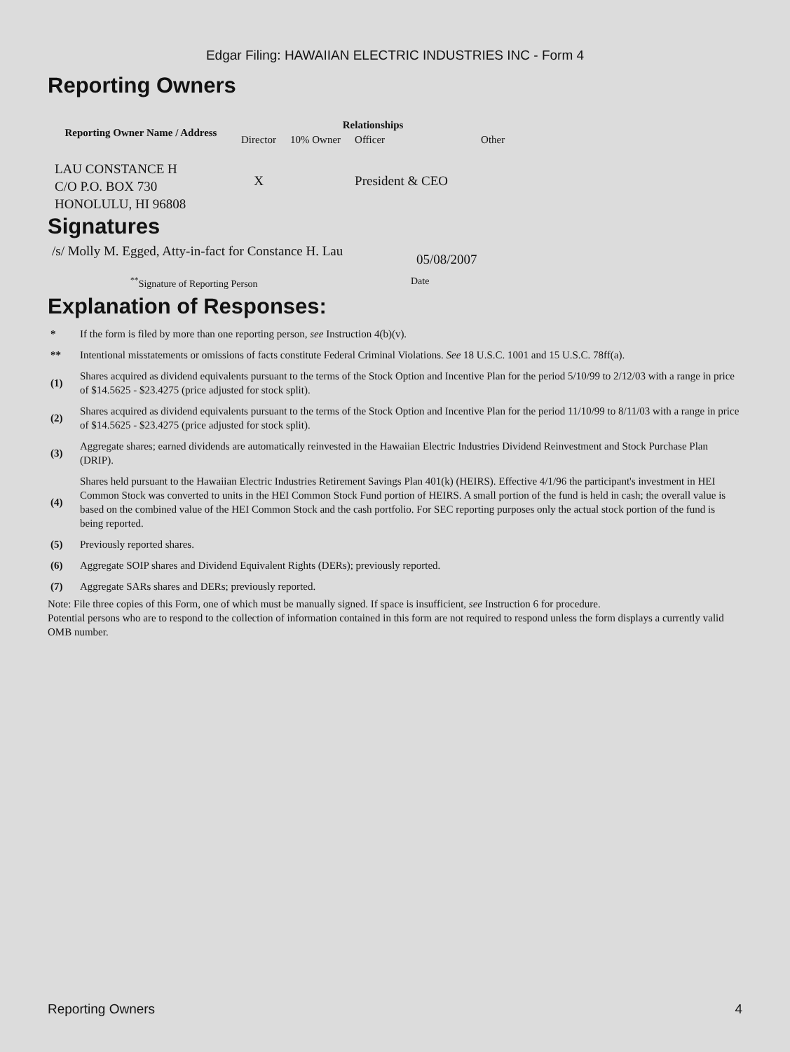Edgar Filing: HAWAIIAN ELECTRIC INDUSTRIES INC - Form 4
Reporting Owners
| Reporting Owner Name / Address | Relationships | | | |
| --- | --- | --- | --- | --- |
| | Director | 10% Owner | Officer | Other |
| LAU CONSTANCE H C/O P.O. BOX 730 HONOLULU, HI 96808 | X | | President & CEO | |
Signatures
/s/ Molly M. Egged, Atty-in-fact for Constance H. Lau
05/08/2007
<sup>**</sup> Signature of Reporting Person Date
Explanation of Responses:
| * | If the form is filed by more than one reporting person, see Instruction 4(b)(v). |
| ** | Intentional misstatements or omissions of facts constitute Federal Criminal Violations. See 18 U.S.C. 1001 and 15 U.S.C. 78ff(a). |
| (1) | Shares acquired as dividend equivalents pursuant to the terms of the Stock Option and Incentive Plan for the period 5/10/99 to 2/12/03 with a range in price of $14.5625 - $23.4275 (price adjusted for stock split). |
| (2) | Shares acquired as dividend equivalents pursuant to the terms of the Stock Option and Incentive Plan for the period 11/10/99 to 8/11/03 with a range in price of $14.5625 - $23.4275 (price adjusted for stock split). |
| (3) | Aggregate shares; earned dividends are automatically reinvested in the Hawaiian Electric Industries Dividend Reinvestment and Stock Purchase Plan (DRIP). |
| (4) | Shares held pursuant to the Hawaiian Electric Industries Retirement Savings Plan 401(k) (HEIRS). Effective 4/1/96 the participant's investment in HEI Common Stock was converted to units in the HEI Common Stock Fund portion of HEIRS. A small portion of the fund is held in cash; the overall value is based on the combined value of the HEI Common Stock and the cash portfolio. For SEC reporting purposes only the actual stock portion of the fund is being reported. |
| (5) | Previously reported shares. |
| (6) | Aggregate SOIP shares and Dividend Equivalent Rights (DERs); previously reported. |
| (7) | Aggregate SARs shares and DERs; previously reported. |
Note: File three copies of this Form, one of which must be manually signed. If space is insufficient, see Instruction 6 for procedure.
Potential persons who are to respond to the collection of information contained in this form are not required to respond unless the form displays a currently valid OMB number.
Reporting Owners 4